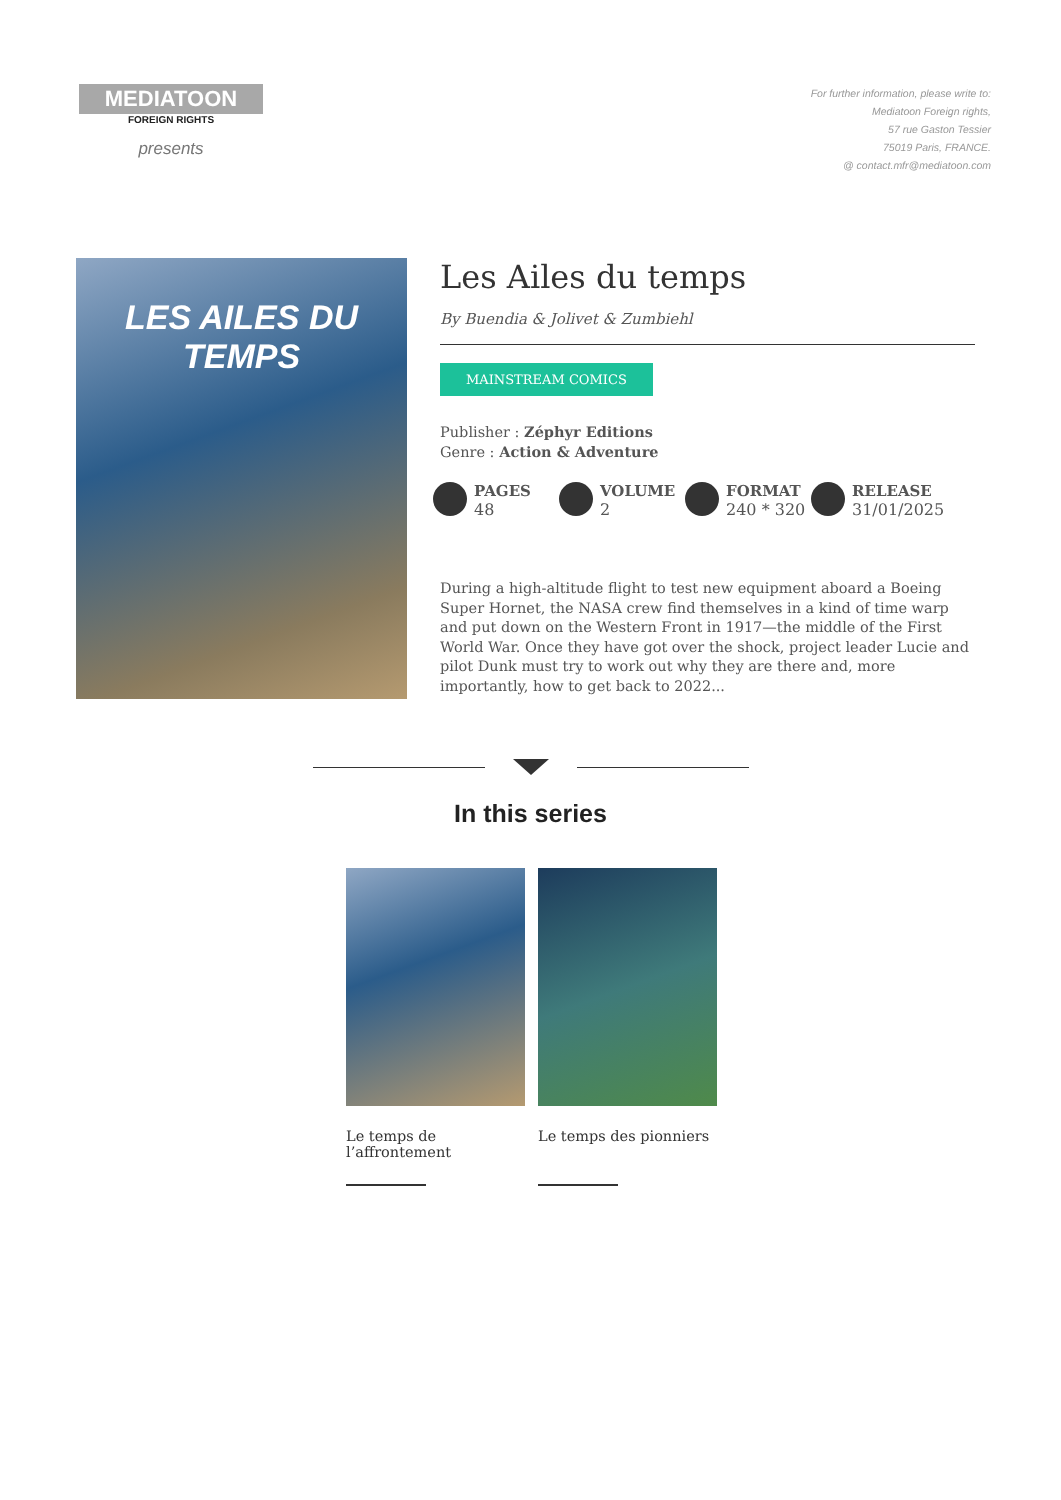MEDIATOON
FOREIGN RIGHTS
presents
For further information, please write to:
Mediatoon Foreign rights,
57 rue Gaston Tessier
75019 Paris, FRANCE.
@ contact.mfr@mediatoon.com
LES AILES DU TEMPS
Les Ailes du temps
By Buendia & Jolivet & Zumbiehl
MAINSTREAM COMICS
Publisher : Zéphyr Editions
Genre : Action & Adventure
PAGES
48
VOLUME
2
FORMAT
240 * 320
RELEASE
31/01/2025
During a high-altitude flight to test new equipment aboard a Boeing Super Hornet, the NASA crew find themselves in a kind of time warp and put down on the Western Front in 1917—the middle of the First World War. Once they have got over the shock, project leader Lucie and pilot Dunk must try to work out why they are there and, more importantly, how to get back to 2022...
In this series
Le temps de l’affrontement
Le temps des pionniers